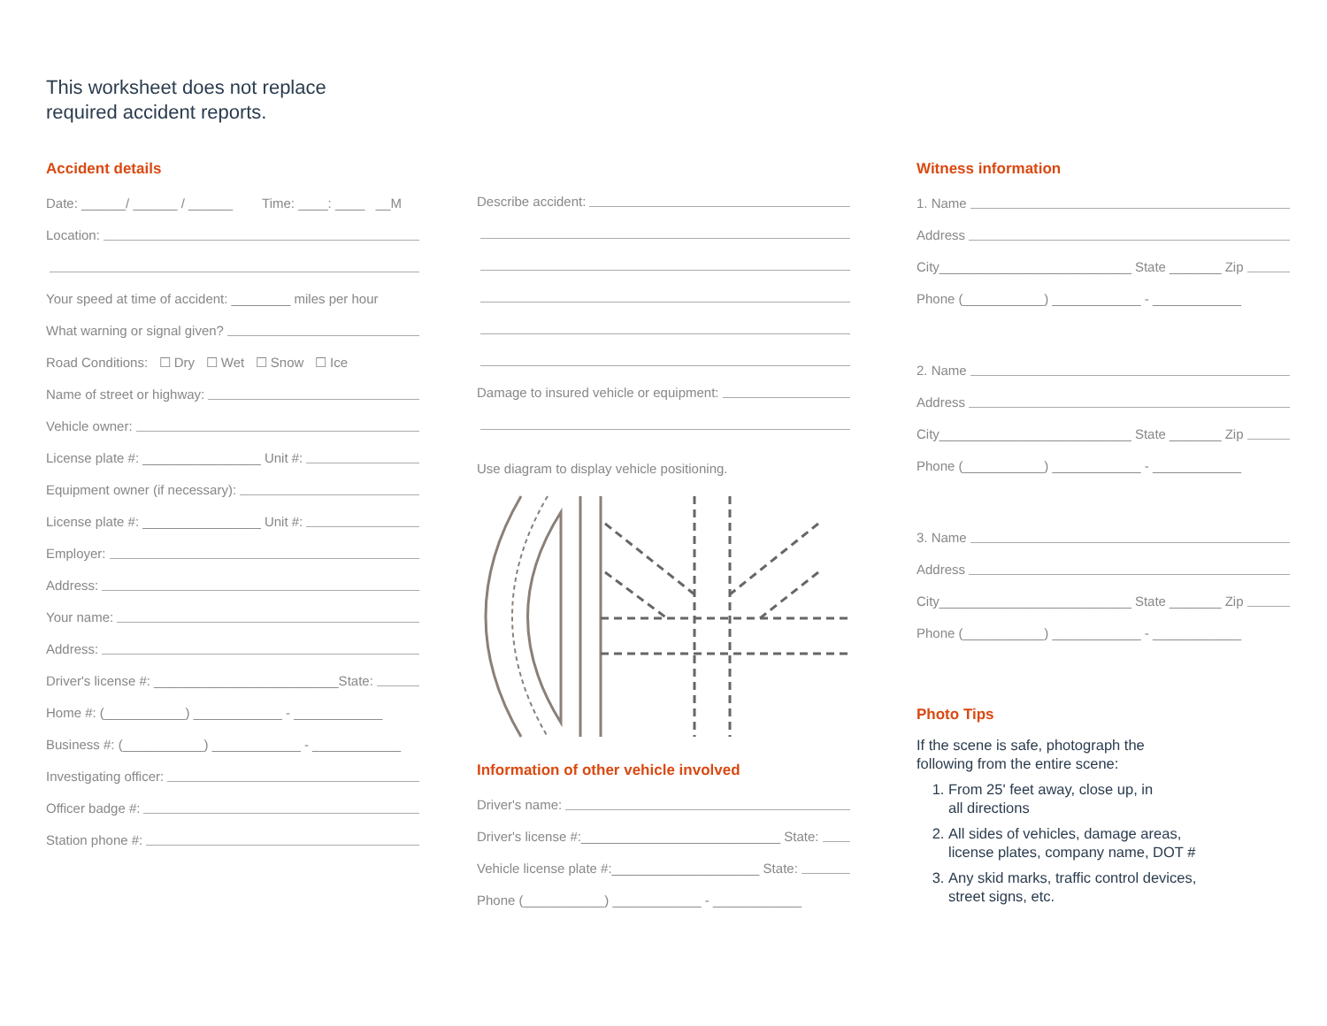This worksheet does not replace
required accident reports.
Accident details
Date: ______/ ______ / ______ Time: ____: ____ __M
Location:
Your speed at time of accident: ________ miles per hour
What warning or signal given?
Road Conditions: ☐ Dry ☐ Wet ☐ Snow ☐ Ice
Name of street or highway:
Vehicle owner:
License plate #: ________________ Unit #:
Equipment owner (if necessary):
License plate #: ________________ Unit #:
Employer:
Address:
Your name:
Address:
Driver's license #: _________________________State:
Home #: (___________) ____________ - ____________
Business #: (___________) ____________ - ____________
Investigating officer:
Officer badge #:
Station phone #:
Describe accident:
Damage to insured vehicle or equipment:
Use diagram to display vehicle positioning.
Information of other vehicle involved
Driver's name:
Driver's license #:___________________________ State:
Vehicle license plate #:____________________ State:
Phone (___________) ____________ - ____________
Witness information
1. Name
Address
City__________________________ State _______ Zip
Phone (___________) ____________ - ____________
2. Name
Address
City__________________________ State _______ Zip
Phone (___________) ____________ - ____________
3. Name
Address
City__________________________ State _______ Zip
Phone (___________) ____________ - ____________
Photo Tips
If the scene is safe, photograph the
following from the entire scene:
1. From 25' feet away, close up, in
all directions
2. All sides of vehicles, damage areas,
license plates, company name, DOT #
3. Any skid marks, traffic control devices,
street signs, etc.